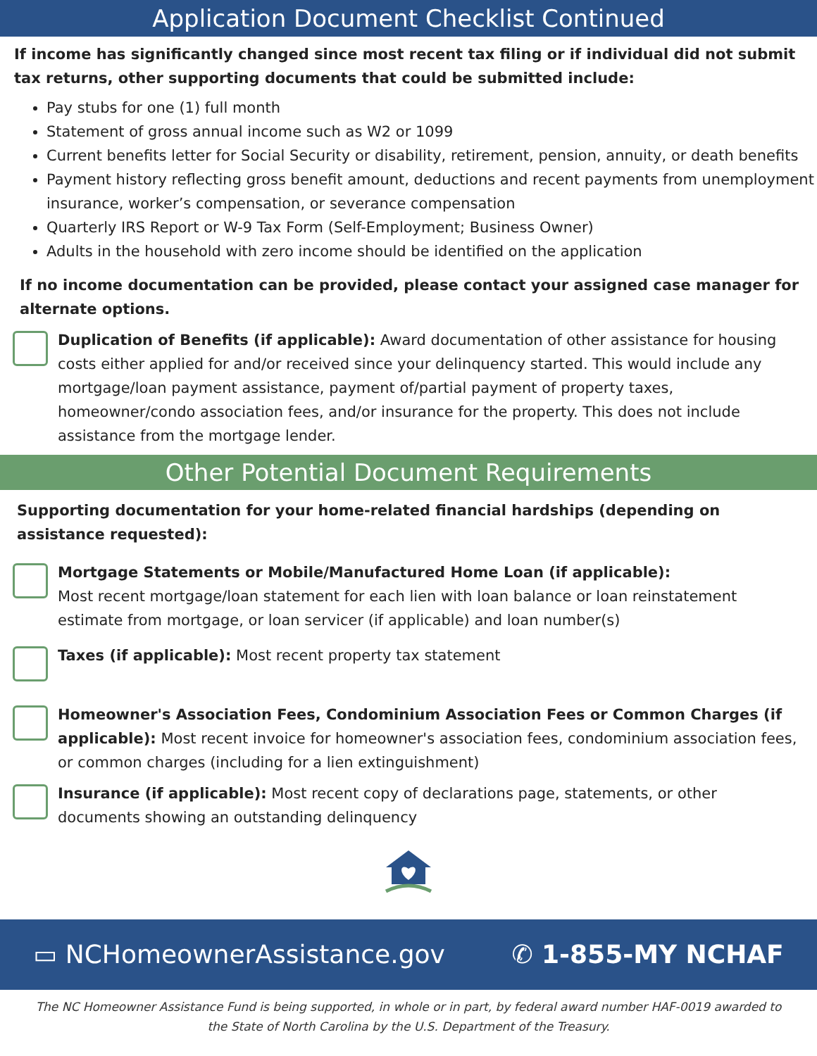Application Document Checklist Continued
If income has significantly changed since most recent tax filing or if individual did not submit tax returns, other supporting documents that could be submitted include:
Pay stubs for one (1) full month
Statement of gross annual income such as W2 or 1099
Current benefits letter for Social Security or disability, retirement, pension, annuity, or death benefits
Payment history reflecting gross benefit amount, deductions and recent payments from unemployment insurance, worker’s compensation, or severance compensation
Quarterly IRS Report or W-9 Tax Form (Self-Employment; Business Owner)
Adults in the household with zero income should be identified on the application
If no income documentation can be provided, please contact your assigned case manager for alternate options.
Duplication of Benefits (if applicable): Award documentation of other assistance for housing costs either applied for and/or received since your delinquency started. This would include any mortgage/loan payment assistance, payment of/partial payment of property taxes, homeowner/condo association fees, and/or insurance for the property. This does not include assistance from the mortgage lender.
Other Potential Document Requirements
Supporting documentation for your home-related financial hardships (depending on assistance requested):
Mortgage Statements or Mobile/Manufactured Home Loan (if applicable):
Most recent mortgage/loan statement for each lien with loan balance or loan reinstatement estimate from mortgage, or loan servicer (if applicable) and loan number(s)
Taxes (if applicable): Most recent property tax statement
Homeowner's Association Fees, Condominium Association Fees or Common Charges (if applicable): Most recent invoice for homeowner's association fees, condominium association fees, or common charges (including for a lien extinguishment)
Insurance (if applicable): Most recent copy of declarations page, statements, or other documents showing an outstanding delinquency
▭ NCHomeownerAssistance.gov ✆ 1-855-MY NCHAF
The NC Homeowner Assistance Fund is being supported, in whole or in part, by federal award number HAF-0019 awarded to the State of North Carolina by the U.S. Department of the Treasury.